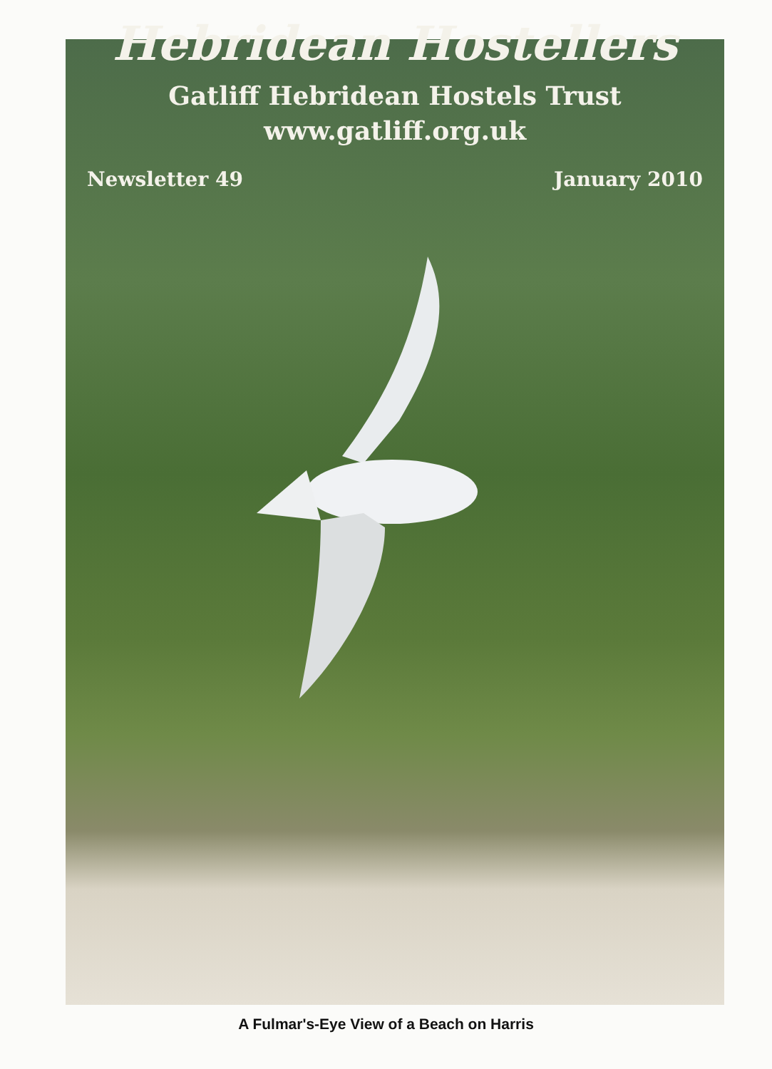Hebridean Hostellers
Gatliff Hebridean Hostels Trust
www.gatliff.org.uk
Newsletter 49 January 2010
A Fulmar's-Eye View of a Beach on Harris